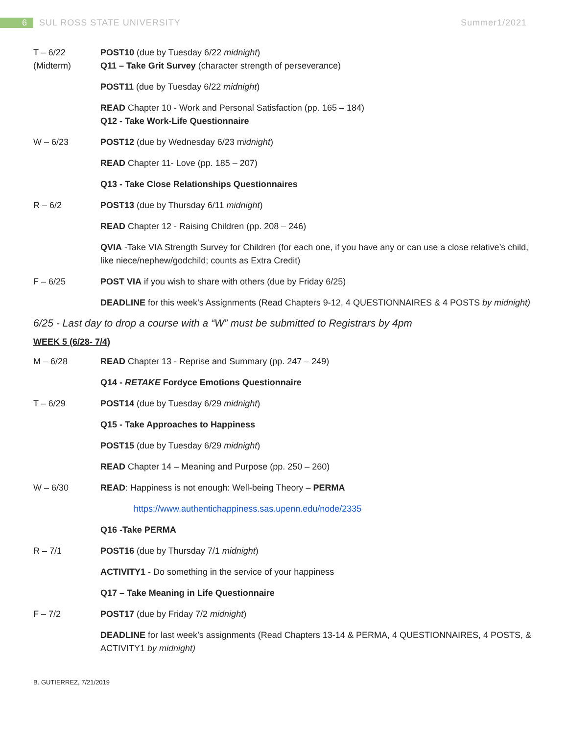6 SUL ROSS STATE UNIVERSITY Summer1/2021
T – 6/22
(Midterm)
POST10 (due by Tuesday 6/22 midnight)
Q11 – Take Grit Survey (character strength of perseverance)
POST11 (due by Tuesday 6/22 midnight)
READ Chapter 10 - Work and Personal Satisfaction (pp. 165 – 184)
Q12 - Take Work-Life Questionnaire
W – 6/23 POST12 (due by Wednesday 6/23 midnight)
READ Chapter 11- Love (pp. 185 – 207)
Q13 - Take Close Relationships Questionnaires
R – 6/2 POST13 (due by Thursday 6/11 midnight)
READ Chapter 12 - Raising Children (pp. 208 – 246)
QVIA -Take VIA Strength Survey for Children (for each one, if you have any or can use a close relative’s child, like niece/nephew/godchild; counts as Extra Credit)
F – 6/25 POST VIA if you wish to share with others (due by Friday 6/25)
DEADLINE for this week’s Assignments (Read Chapters 9-12, 4 QUESTIONNAIRES & 4 POSTS by midnight)
6/25 - Last day to drop a course with a “W” must be submitted to Registrars by 4pm
WEEK 5 (6/28- 7/4)
M – 6/28 READ Chapter 13 - Reprise and Summary (pp. 247 – 249)
Q14 - RETAKE Fordyce Emotions Questionnaire
T – 6/29 POST14 (due by Tuesday 6/29 midnight)
Q15 - Take Approaches to Happiness
POST15 (due by Tuesday 6/29 midnight)
READ Chapter 14 – Meaning and Purpose (pp. 250 – 260)
W – 6/30 READ: Happiness is not enough: Well-being Theory – PERMA
https://www.authentichappiness.sas.upenn.edu/node/2335
Q16 -Take PERMA
R – 7/1 POST16 (due by Thursday 7/1 midnight)
ACTIVITY1 - Do something in the service of your happiness
Q17 – Take Meaning in Life Questionnaire
F – 7/2 POST17 (due by Friday 7/2 midnight)
DEADLINE for last week’s assignments (Read Chapters 13-14 & PERMA, 4 QUESTIONNAIRES, 4 POSTS, & ACTIVITY1 by midnight)
B. GUTIERREZ, 7/21/2019